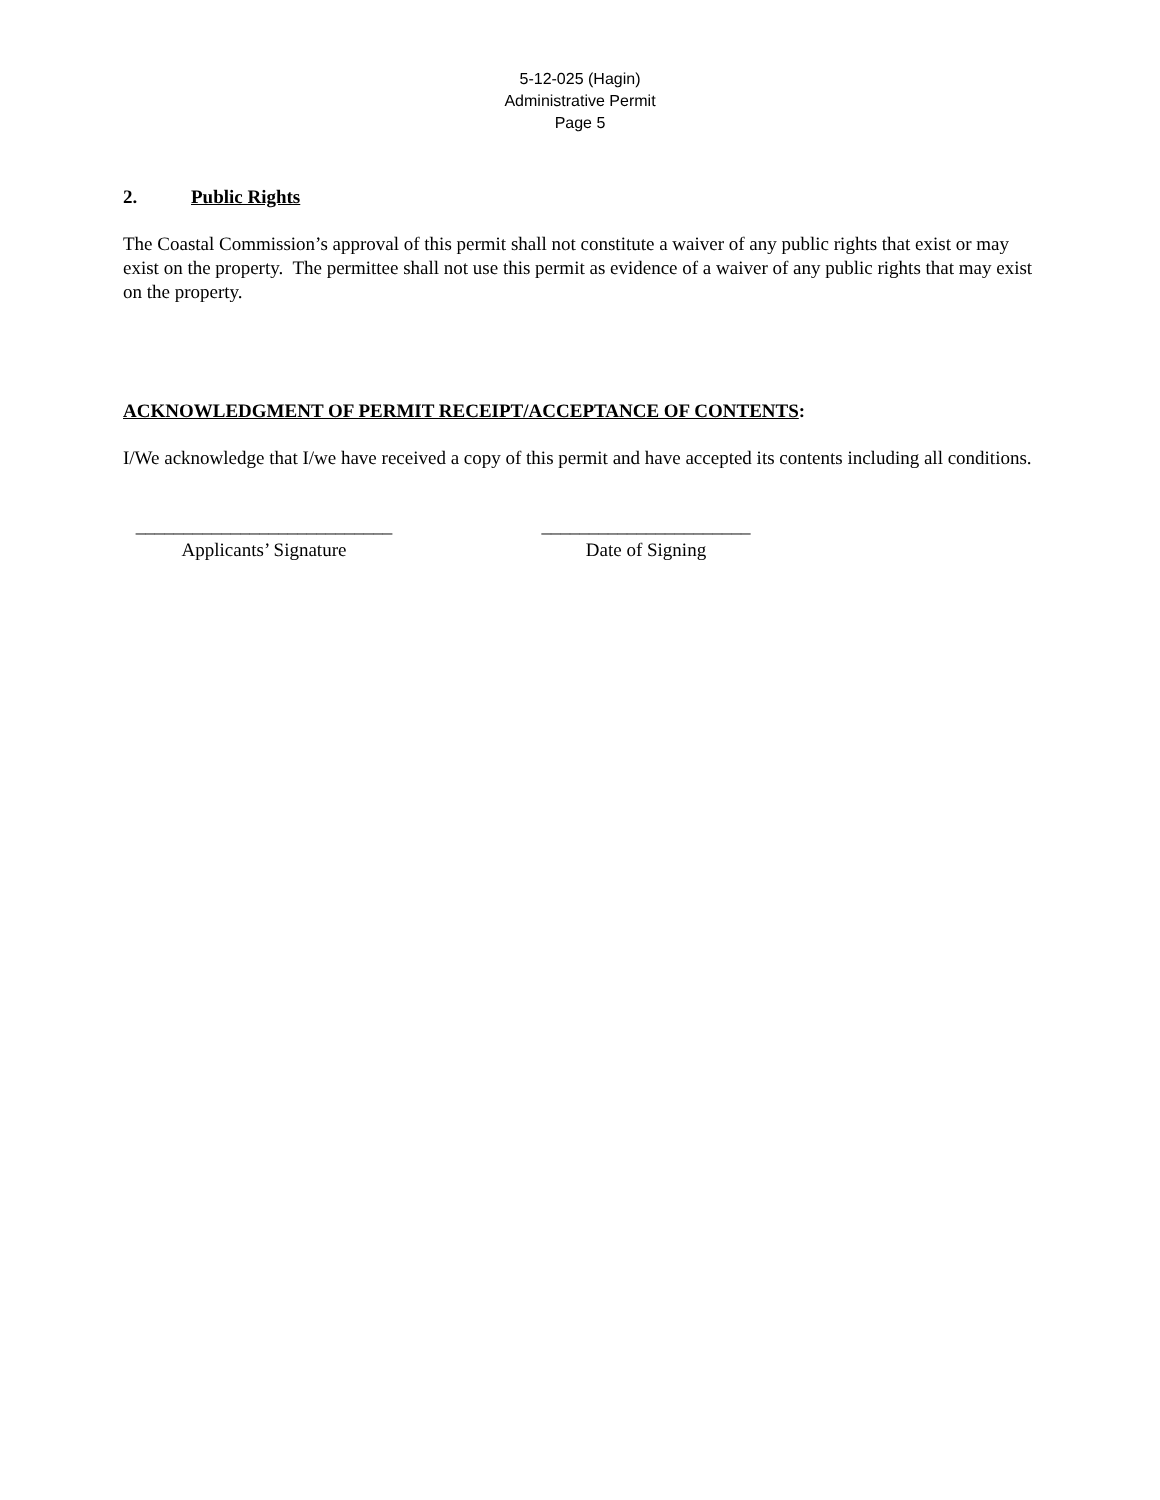5-12-025 (Hagin)
Administrative Permit
Page 5
2. Public Rights
The Coastal Commission’s approval of this permit shall not constitute a waiver of any public rights that exist or may exist on the property. The permittee shall not use this permit as evidence of a waiver of any public rights that may exist on the property.
ACKNOWLEDGMENT OF PERMIT RECEIPT/ACCEPTANCE OF CONTENTS:
I/We acknowledge that I/we have received a copy of this permit and have accepted its contents including all conditions.
___________________________
Applicants’ Signature
______________________
Date of Signing